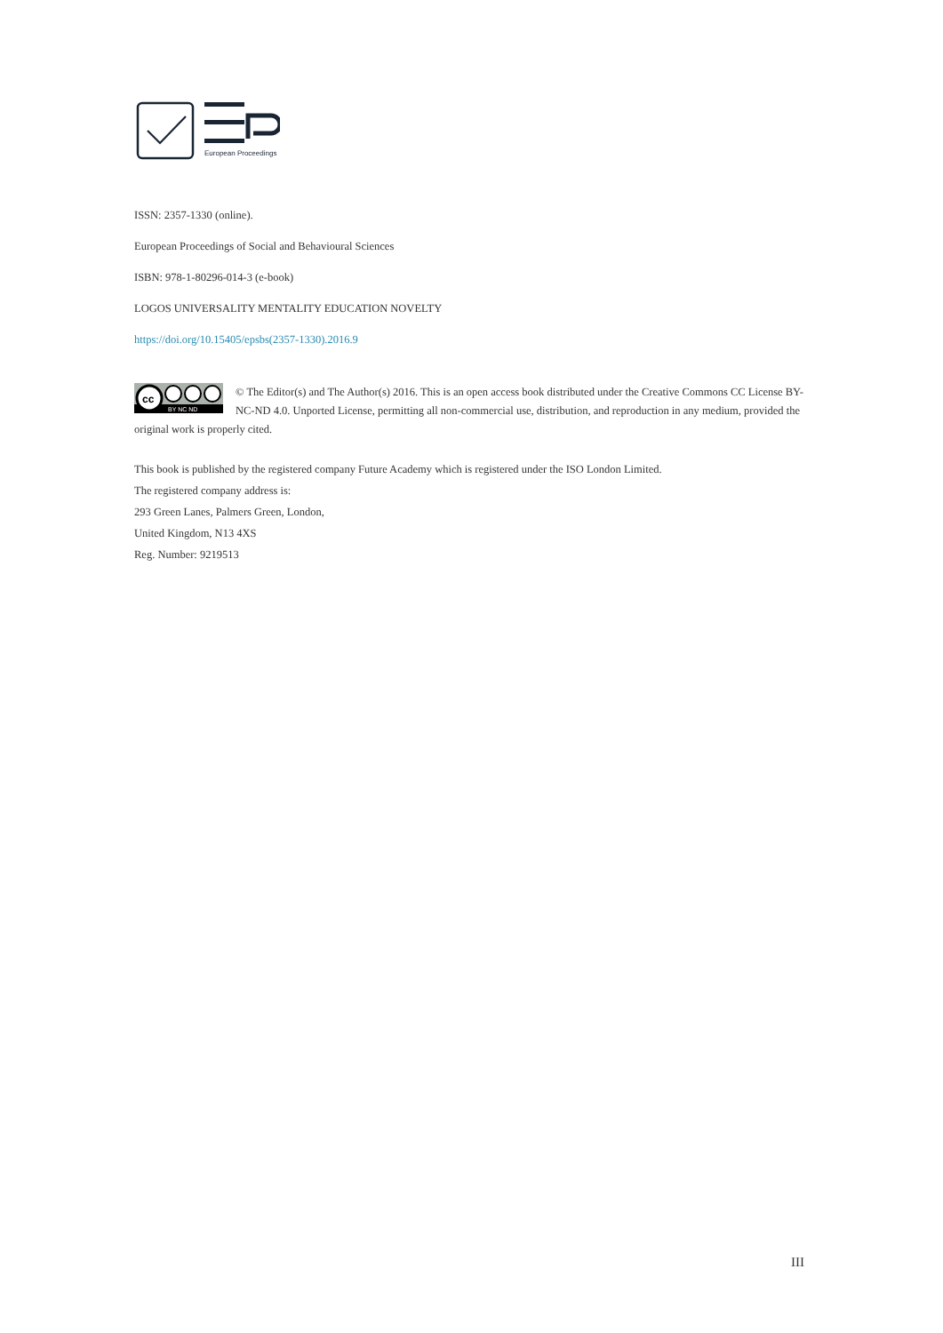European Proceedings
ISSN: 2357-1330 (online).
European Proceedings of Social and Behavioural Sciences
ISBN: 978-1-80296-014-3 (e-book)
LOGOS UNIVERSALITY MENTALITY EDUCATION NOVELTY
https://doi.org/10.15405/epsbs(2357-1330).2016.9
cc
BY NC ND
© The Editor(s) and The Author(s) 2016. This is an open access book distributed under the Creative Commons CC License BY-NC-ND 4.0. Unported License, permitting all non-commercial use, distribution, and reproduction in any medium, provided the original work is properly cited.
This book is published by the registered company Future Academy which is registered under the ISO London Limited.
The registered company address is:
293 Green Lanes, Palmers Green, London,
United Kingdom, N13 4XS
Reg. Number: 9219513
III